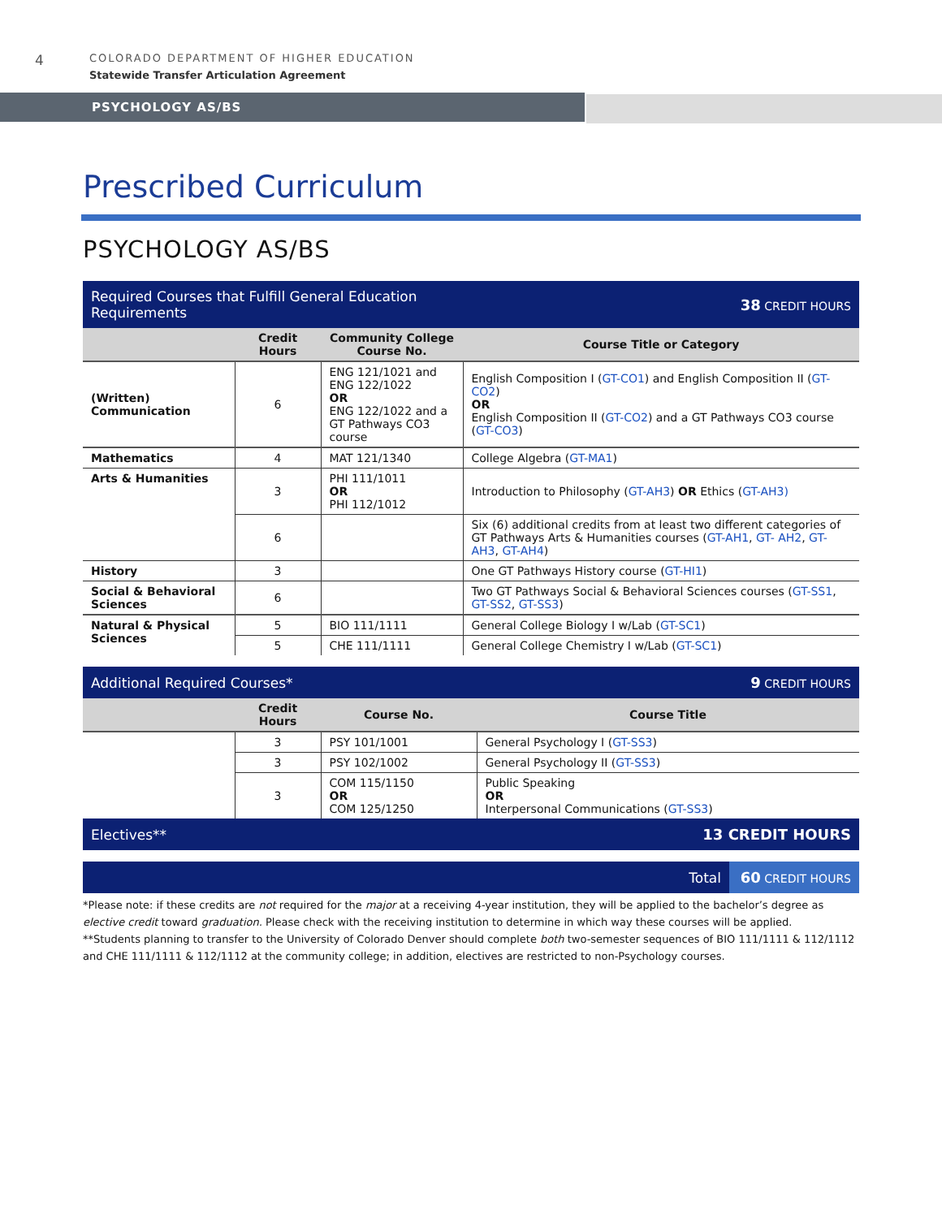4
COLORADO DEPARTMENT OF HIGHER EDUCATION
Statewide Transfer Articulation Agreement
PSYCHOLOGY AS/BS
Prescribed Curriculum
PSYCHOLOGY AS/BS
| Required Courses that Fulfill General Education Requirements | | | 38 CREDIT HOURS |
| | Credit Hours | Community College Course No. | Course Title or Category |
| (Written) Communication | 6 | ENG 121/1021 and ENG 122/1022 OR ENG 122/1022 and a GT Pathways CO3 course | English Composition I ( GT-CO1 ) and English Composition II ( GT-CO2 ) OR English Composition II ( GT-CO2 ) and a GT Pathways CO3 course ( GT-CO3 ) |
| Mathematics | 4 | MAT 121/1340 | College Algebra ( GT-MA1 ) |
| Arts & Humanities | 3 | PHI 111/1011 OR PHI 112/1012 | Introduction to Philosophy ( GT-AH3 ) OR Ethics ( GT-AH3) |
| | 6 | | Six (6) additional credits from at least two different categories of GT Pathways Arts & Humanities courses ( GT-AH1 , GT- AH2 , GT-AH3 , GT-AH4 ) |
| History | 3 | | One GT Pathways History course ( GT-HI1 ) |
| Social & Behavioral Sciences | 6 | | Two GT Pathways Social & Behavioral Sciences courses ( GT-SS1 , GT-SS2 , GT-SS3 ) |
| Natural & Physical Sciences | 5 | BIO 111/1111 | General College Biology I w/Lab ( GT-SC1 ) |
| | 5 | CHE 111/1111 | General College Chemistry I w/Lab ( GT-SC1 ) |
| Additional Required Courses* | | | 9 CREDIT HOURS |
| | Credit Hours | Course No. | Course Title |
| | 3 | PSY 101/1001 | General Psychology I ( GT-SS3 ) |
| | 3 | PSY 102/1002 | General Psychology II ( GT-SS3 ) |
| | 3 | COM 115/1150 OR COM 125/1250 | Public Speaking OR Interpersonal Communications ( GT-SS3 ) |
| Electives** | | | 13 CREDIT HOURS |
| Total | 60 CREDIT HOURS |
*Please note: if these credits are not required for the major at a receiving 4-year institution, they will be applied to the bachelor’s degree as elective credit toward graduation. Please check with the receiving institution to determine in which way these courses will be applied.
**Students planning to transfer to the University of Colorado Denver should complete both two-semester sequences of BIO 111/1111 & 112/1112 and CHE 111/1111 & 112/1112 at the community college; in addition, electives are restricted to non-Psychology courses.